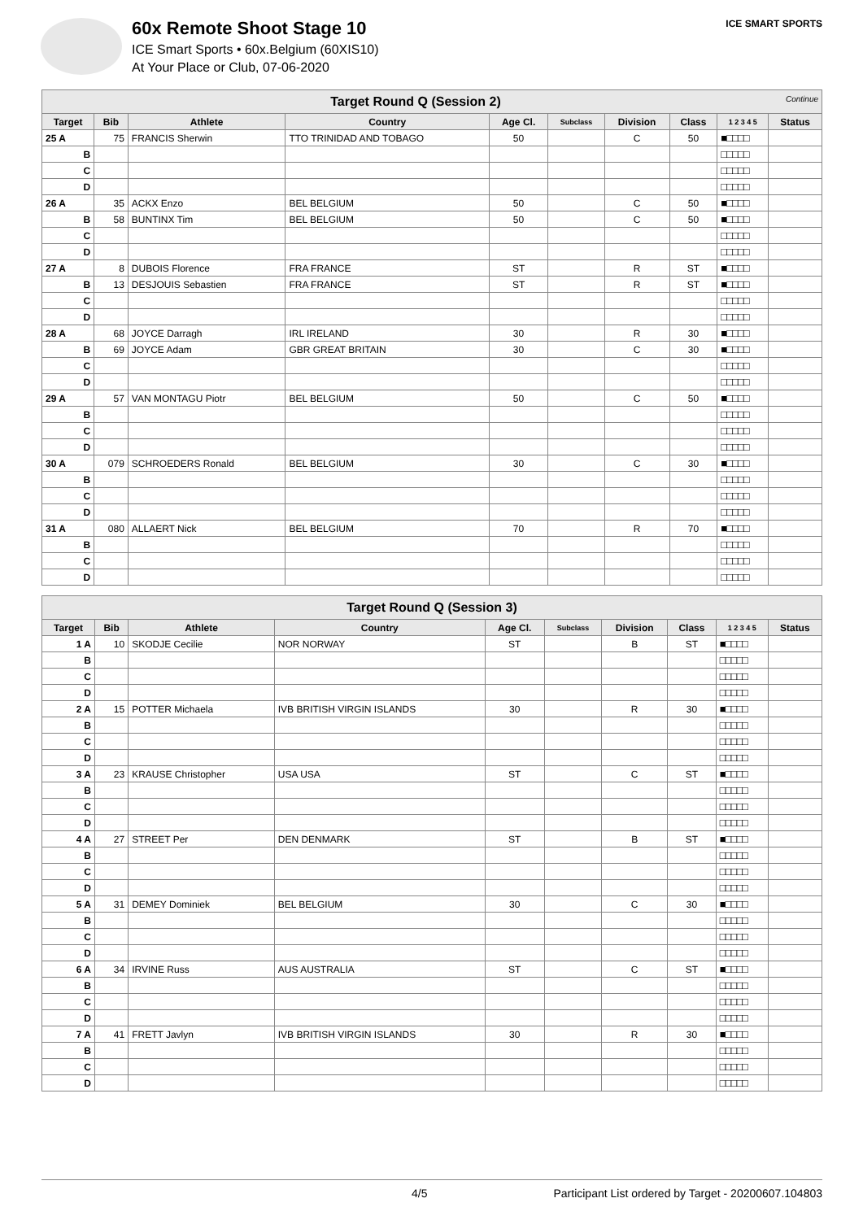60x Remote Shoot Stage 10
ICE Smart Sports • 60x.Belgium (60XIS10)
At Your Place or Club, 07-06-2020
ICE SMART SPORTS
| Target Round Q (Session 2) Continue | | | | | | | | | |
| Target | Bib | Athlete | Country | Age Cl. | Subclass | Division | Class | 1 2 3 4 5 | Status |
| 25 A | 75 | FRANCIS Sherwin | TTO TRINIDAD AND TOBAGO | 50 | | C | 50 | ■□□□□ | |
| B | | | | | | | | □□□□□ | |
| C | | | | | | | | □□□□□ | |
| D | | | | | | | | □□□□□ | |
| 26 A | 35 | ACKX Enzo | BEL BELGIUM | 50 | | C | 50 | ■□□□□ | |
| B | 58 | BUNTINX Tim | BEL BELGIUM | 50 | | C | 50 | ■□□□□ | |
| C | | | | | | | | □□□□□ | |
| D | | | | | | | | □□□□□ | |
| 27 A | 8 | DUBOIS Florence | FRA FRANCE | ST | | R | ST | ■□□□□ | |
| B | 13 | DESJOUIS Sebastien | FRA FRANCE | ST | | R | ST | ■□□□□ | |
| C | | | | | | | | □□□□□ | |
| D | | | | | | | | □□□□□ | |
| 28 A | 68 | JOYCE Darragh | IRL IRELAND | 30 | | R | 30 | ■□□□□ | |
| B | 69 | JOYCE Adam | GBR GREAT BRITAIN | 30 | | C | 30 | ■□□□□ | |
| C | | | | | | | | □□□□□ | |
| D | | | | | | | | □□□□□ | |
| 29 A | 57 | VAN MONTAGU Piotr | BEL BELGIUM | 50 | | C | 50 | ■□□□□ | |
| B | | | | | | | | □□□□□ | |
| C | | | | | | | | □□□□□ | |
| D | | | | | | | | □□□□□ | |
| 30 A | 079 | SCHROEDERS Ronald | BEL BELGIUM | 30 | | C | 30 | ■□□□□ | |
| B | | | | | | | | □□□□□ | |
| C | | | | | | | | □□□□□ | |
| D | | | | | | | | □□□□□ | |
| 31 A | 080 | ALLAERT Nick | BEL BELGIUM | 70 | | R | 70 | ■□□□□ | |
| B | | | | | | | | □□□□□ | |
| C | | | | | | | | □□□□□ | |
| D | | | | | | | | □□□□□ | |
| Target Round Q (Session 3) | | | | | | | | | |
| Target | Bib | Athlete | Country | Age Cl. | Subclass | Division | Class | 1 2 3 4 5 | Status |
| 1 A | 10 | SKODJE Cecilie | NOR NORWAY | ST | | B | ST | ■□□□□ | |
| B | | | | | | | | □□□□□ | |
| C | | | | | | | | □□□□□ | |
| D | | | | | | | | □□□□□ | |
| 2 A | 15 | POTTER Michaela | IVB BRITISH VIRGIN ISLANDS | 30 | | R | 30 | ■□□□□ | |
| B | | | | | | | | □□□□□ | |
| C | | | | | | | | □□□□□ | |
| D | | | | | | | | □□□□□ | |
| 3 A | 23 | KRAUSE Christopher | USA USA | ST | | C | ST | ■□□□□ | |
| B | | | | | | | | □□□□□ | |
| C | | | | | | | | □□□□□ | |
| D | | | | | | | | □□□□□ | |
| 4 A | 27 | STREET Per | DEN DENMARK | ST | | B | ST | ■□□□□ | |
| B | | | | | | | | □□□□□ | |
| C | | | | | | | | □□□□□ | |
| D | | | | | | | | □□□□□ | |
| 5 A | 31 | DEMEY Dominiek | BEL BELGIUM | 30 | | C | 30 | ■□□□□ | |
| B | | | | | | | | □□□□□ | |
| C | | | | | | | | □□□□□ | |
| D | | | | | | | | □□□□□ | |
| 6 A | 34 | IRVINE Russ | AUS AUSTRALIA | ST | | C | ST | ■□□□□ | |
| B | | | | | | | | □□□□□ | |
| C | | | | | | | | □□□□□ | |
| D | | | | | | | | □□□□□ | |
| 7 A | 41 | FRETT Javlyn | IVB BRITISH VIRGIN ISLANDS | 30 | | R | 30 | ■□□□□ | |
| B | | | | | | | | □□□□□ | |
| C | | | | | | | | □□□□□ | |
| D | | | | | | | | □□□□□ | |
4/5 Participant List ordered by Target - 20200607.104803